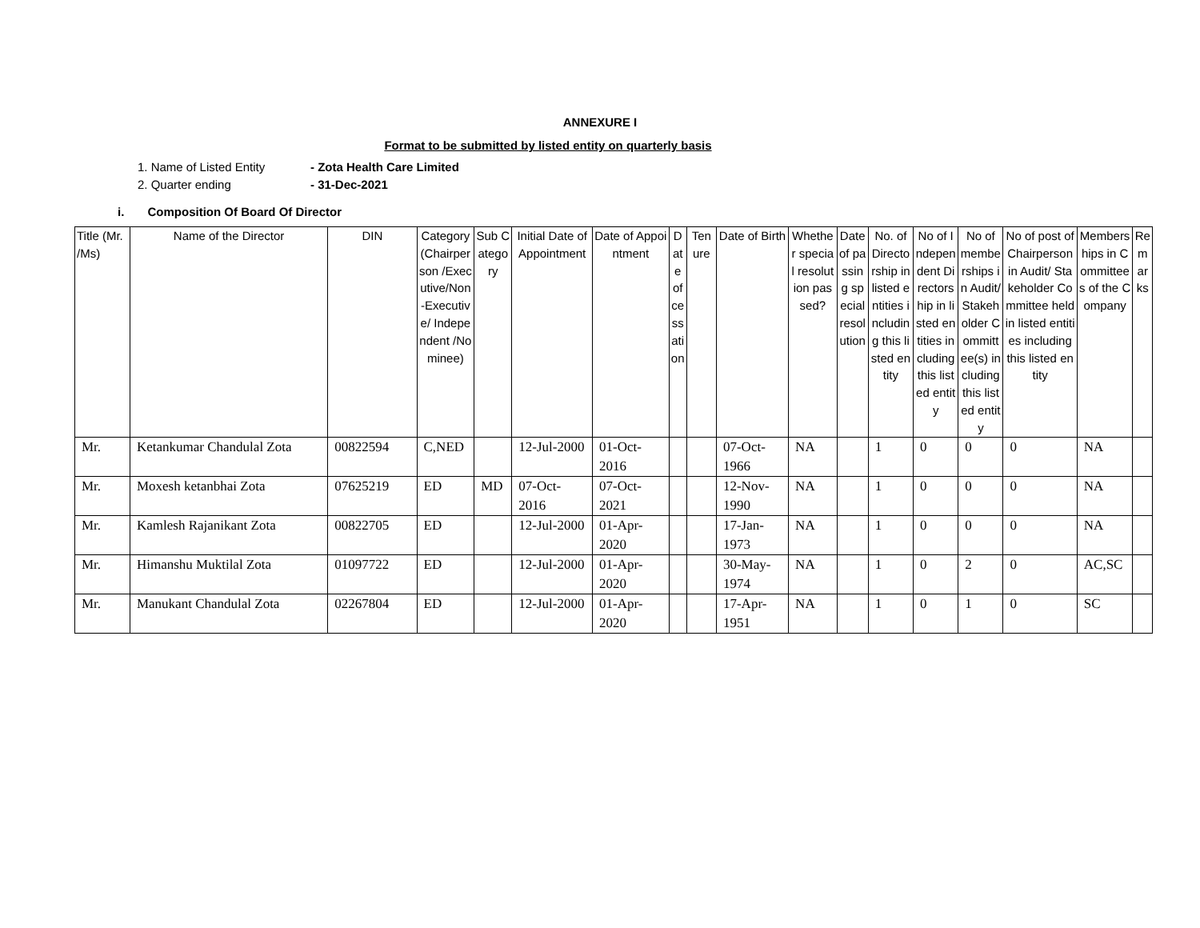ANNEXURE I
Format to be submitted by listed entity on quarterly basis
1. Name of Listed Entity - Zota Health Care Limited
2. Quarter ending - 31-Dec-2021
i. Composition Of Board Of Director
| Title (Mr. /Ms) | Name of the Director | DIN | Category (Chairperson /Executive/Non-Executive/ Independent /Nominee) | Sub Category | Initial Date of Appointment | Date of Appointment | Date of cessation | Tenure | Date of Birth | Whether special resolution passed? | Date of passing special resolution | No. of Directorship in listed entities including this listed entity | No of Independent Directorship in listed entities including this listed entity | No of memberships in Audit/ Stakeholder Committee(s) including this listed entity | No of post of Chairperson in Audit/ Stakeholder Committee held in listed entities including this listed entity | Memberships in Committees of the Company | Remarks |
| --- | --- | --- | --- | --- | --- | --- | --- | --- | --- | --- | --- | --- | --- | --- | --- | --- | --- |
| Mr. | Ketankumar Chandulal Zota | 00822594 | C,NED | | 12-Jul-2000 | 01-Oct-2016 | | | 07-Oct-1966 | NA | | 1 | 0 | 0 | 0 | NA | |
| Mr. | Moxesh ketanbhai Zota | 07625219 | ED | MD | 07-Oct-2016 | 07-Oct-2021 | | | 12-Nov-1990 | NA | | 1 | 0 | 0 | 0 | NA | |
| Mr. | Kamlesh Rajanikant Zota | 00822705 | ED | | 12-Jul-2000 | 01-Apr-2020 | | | 17-Jan-1973 | NA | | 1 | 0 | 0 | 0 | NA | |
| Mr. | Himanshu Muktilal Zota | 01097722 | ED | | 12-Jul-2000 | 01-Apr-2020 | | | 30-May-1974 | NA | | 1 | 0 | 2 | 0 | AC,SC | |
| Mr. | Manukant Chandulal Zota | 02267804 | ED | | 12-Jul-2000 | 01-Apr-2020 | | | 17-Apr-1951 | NA | | 1 | 0 | 1 | 0 | SC | |